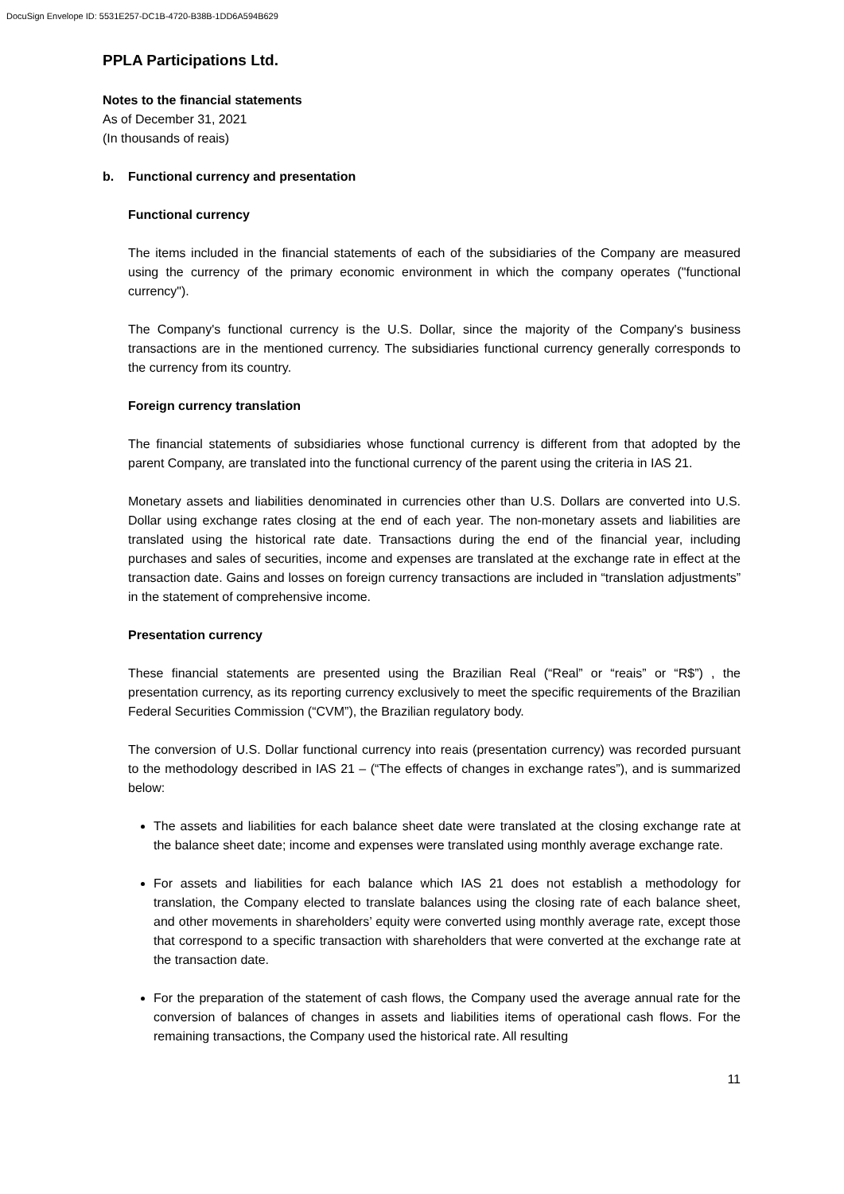DocuSign Envelope ID: 5531E257-DC1B-4720-B38B-1DD6A594B629
PPLA Participations Ltd.
Notes to the financial statements
As of December 31, 2021
(In thousands of reais)
b. Functional currency and presentation
Functional currency
The items included in the financial statements of each of the subsidiaries of the Company are measured using the currency of the primary economic environment in which the company operates ("functional currency").
The Company's functional currency is the U.S. Dollar, since the majority of the Company's business transactions are in the mentioned currency. The subsidiaries functional currency generally corresponds to the currency from its country.
Foreign currency translation
The financial statements of subsidiaries whose functional currency is different from that adopted by the parent Company, are translated into the functional currency of the parent using the criteria in IAS 21.
Monetary assets and liabilities denominated in currencies other than U.S. Dollars are converted into U.S. Dollar using exchange rates closing at the end of each year. The non-monetary assets and liabilities are translated using the historical rate date. Transactions during the end of the financial year, including purchases and sales of securities, income and expenses are translated at the exchange rate in effect at the transaction date. Gains and losses on foreign currency transactions are included in “translation adjustments” in the statement of comprehensive income.
Presentation currency
These financial statements are presented using the Brazilian Real (“Real” or “reais” or “R$”) , the presentation currency, as its reporting currency exclusively to meet the specific requirements of the Brazilian Federal Securities Commission (“CVM”), the Brazilian regulatory body.
The conversion of U.S. Dollar functional currency into reais (presentation currency) was recorded pursuant to the methodology described in IAS 21 – (“The effects of changes in exchange rates”), and is summarized below:
The assets and liabilities for each balance sheet date were translated at the closing exchange rate at the balance sheet date; income and expenses were translated using monthly average exchange rate.
For assets and liabilities for each balance which IAS 21 does not establish a methodology for translation, the Company elected to translate balances using the closing rate of each balance sheet, and other movements in shareholders’ equity were converted using monthly average rate, except those that correspond to a specific transaction with shareholders that were converted at the exchange rate at the transaction date.
For the preparation of the statement of cash flows, the Company used the average annual rate for the conversion of balances of changes in assets and liabilities items of operational cash flows. For the remaining transactions, the Company used the historical rate. All resulting
11